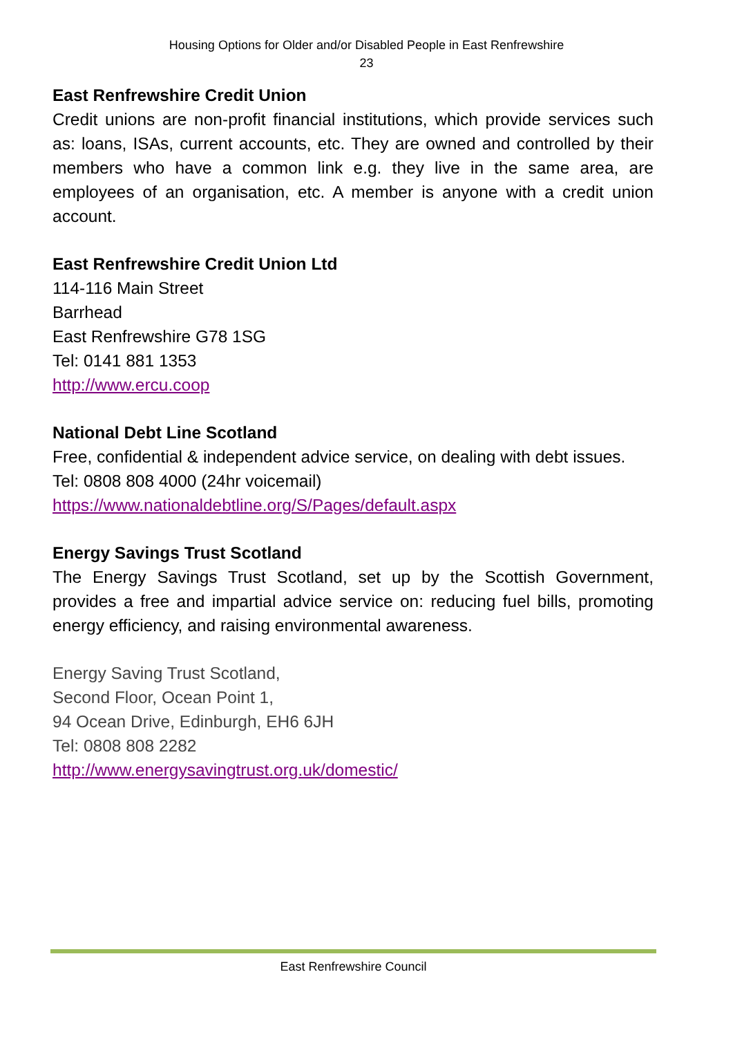Housing Options for Older and/or Disabled People in East Renfrewshire
23
East Renfrewshire Credit Union
Credit unions are non-profit financial institutions, which provide services such as: loans, ISAs, current accounts, etc. They are owned and controlled by their members who have a common link e.g. they live in the same area, are employees of an organisation, etc. A member is anyone with a credit union account.
East Renfrewshire Credit Union Ltd
114-116 Main Street
Barrhead
East Renfrewshire G78 1SG
Tel: 0141 881 1353
http://www.ercu.coop
National Debt Line Scotland
Free, confidential & independent advice service, on dealing with debt issues.
Tel: 0808 808 4000 (24hr voicemail)
https://www.nationaldebtline.org/S/Pages/default.aspx
Energy Savings Trust Scotland
The Energy Savings Trust Scotland, set up by the Scottish Government, provides a free and impartial advice service on: reducing fuel bills, promoting energy efficiency, and raising environmental awareness.
Energy Saving Trust Scotland,
Second Floor, Ocean Point 1,
94 Ocean Drive, Edinburgh, EH6 6JH
Tel: 0808 808 2282
http://www.energysavingtrust.org.uk/domestic/
East Renfrewshire Council